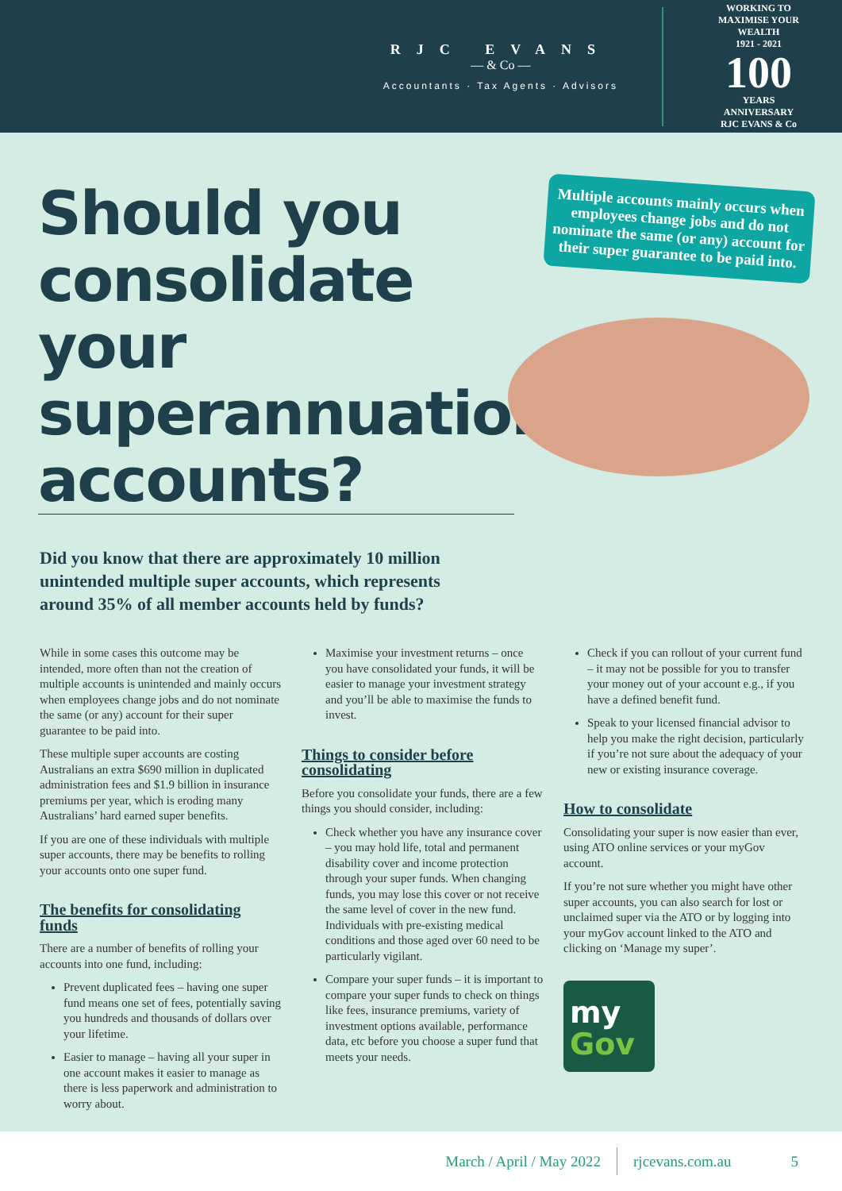RJC EVANS
— & Co —
Accountants · Tax Agents · Advisors
WORKING TO MAXIMISE YOUR WEALTH
1921 - 2021
100
YEARS
ANNIVERSARY
RJC EVANS & Co
Multiple accounts mainly occurs when employees change jobs and do not nominate the same (or any) account for their super guarantee to be paid into.
Should you consolidate your superannuation accounts?
Did you know that there are approximately 10 million unintended multiple super accounts, which represents around 35% of all member accounts held by funds?
While in some cases this outcome may be intended, more often than not the creation of multiple accounts is unintended and mainly occurs when employees change jobs and do not nominate the same (or any) account for their super guarantee to be paid into.
These multiple super accounts are costing Australians an extra $690 million in duplicated administration fees and $1.9 billion in insurance premiums per year, which is eroding many Australians’ hard earned super benefits.
If you are one of these individuals with multiple super accounts, there may be benefits to rolling your accounts onto one super fund.
The benefits for consolidating funds
There are a number of benefits of rolling your accounts into one fund, including:
Prevent duplicated fees – having one super fund means one set of fees, potentially saving you hundreds and thousands of dollars over your lifetime.
Easier to manage – having all your super in one account makes it easier to manage as there is less paperwork and administration to worry about.
Maximise your investment returns – once you have consolidated your funds, it will be easier to manage your investment strategy and you’ll be able to maximise the funds to invest.
Things to consider before consolidating
Before you consolidate your funds, there are a few things you should consider, including:
Check whether you have any insurance cover – you may hold life, total and permanent disability cover and income protection through your super funds. When changing funds, you may lose this cover or not receive the same level of cover in the new fund. Individuals with pre-existing medical conditions and those aged over 60 need to be particularly vigilant.
Compare your super funds – it is important to compare your super funds to check on things like fees, insurance premiums, variety of investment options available, performance data, etc before you choose a super fund that meets your needs.
Check if you can rollout of your current fund – it may not be possible for you to transfer your money out of your account e.g., if you have a defined benefit fund.
Speak to your licensed financial advisor to help you make the right decision, particularly if you’re not sure about the adequacy of your new or existing insurance coverage.
How to consolidate
Consolidating your super is now easier than ever, using ATO online services or your myGov account.
If you’re not sure whether you might have other super accounts, you can also search for lost or unclaimed super via the ATO or by logging into your myGov account linked to the ATO and clicking on ‘Manage my super’.
my
Gov
March / April / May 2022 rjcevans.com.au 5